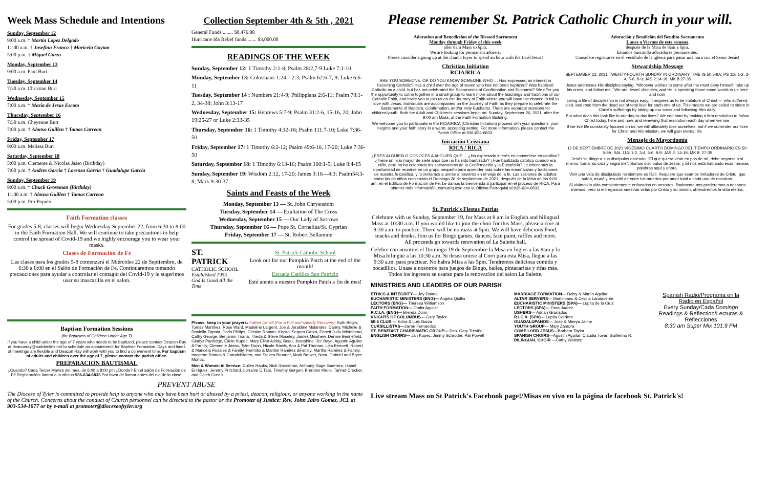Week Mass Schedule and Intentions
Sunday, September 12
9:00 a.m. † Martin Lopez Delgado
11:00 a.m. † Josefina Franco † Maricela Gaytan
5:00 p.m. † Miguel Garza
Monday, September 13
9:00 a.m. Paul Burt
Tuesday, September 14
7:30 a.m. Christian Burt
Wednesday, September 15
7:00 a.m. † Maria de Jesus Escoto
Thursday, September 16
7:30 a.m. Cheyenne Burt
7:00 p.m. † Alonso Guillen † Tomas Carreon
Friday, September 17
9:00 a.m. Melissa Burt
Saturday, September 18
5:00 p.m. Clemente & Nicolas Jasso (Birthday)
7:00 p.m. † Andres Garcia † Lorensa Garcia † Guadalupe Garcia
Sunday, September 19
9:00 a.m. † Chuck Grossman (Birthday)
11:00 a.m. † Alonso Guillen † Tomas Carreon
5:00 p.m. Pro-Populo
Faith Formation classes
For grades 5-8, classes will begin Wednesday September 22, from 6:30 to 8:00 in the Faith Formation Hall. We will continue to take precautions to help control the spread of Covid-19 and we highly encourage you to wear your masks.
Clases de Formación de Fe
Las clases para los grados 5-8 comenzará el Miércoles 22 de Septiembre, de 6:30 a 8:00 en el Salón de Formación de Fe. Continuaremos tomando precauciones para ayudar a controlar el contagio del Covid-19 y le sugerimos usar su mascarilla en el salon.
Baptism Formation Sessions
(for Baptisms of Children Under Age 7)
If you have a child under the age of 7 years who needs to be baptized, please contact Deacon Ray at deaconray@suddenlink.net to schedule an appointment for Baptism Formation. Days and times of meetings are flexible and Deacon Ray will work with you to find a convenient time. For baptism of adults and children over the age of 7, please contact the parish office.
PREPARACION BAUTISMAL
¿Cuando? Cada Tercer Martes del mes, de 6:00 a 8:00 pm ¿Donde? En el salón de Formación de Fé Registración: llamar a la oficina 936-634-6833 Por favor de llamar antes del dia de la clase.
Collection September 4th & 5th , 2021
General Funds ........ $8,476.00
Hurricane Ida Relief funds........ $3,000.00
READINGS OF THE WEEK
Sunday, September 12: 1 Timothy 2:1-8; Psalm 28:2,7-9 Luke 7:1-10
Monday, September 13: Colossians 1:24—2:3; Psalm 62:6-7, 9; Luke 6:6-11
Tuesday, September 14 : Numbers 21:4-9; Philippians 2:6-11; Psalm 78:1-2, 34-38; John 3:13-17
Wednesday, September 15: Hebrews 5:7-9; Psalm 31:2-6, 15-16, 20; John 19:25-27 or Luke 2:33-35
Thursday, September 16: 1 Timothy 4:12-16; Psalm 111:7-10; Luke 7:36-50
Friday, September 17: 1 Timothy 6:2-12; Psalm 49:6-10, 17-20; Luke 7:36-50
Saturday, September 18: 1 Timothy 6:13-16; Psalm 100:1-5; Luke 8:4-15
Sunday, September 19: Wisdom 2:12, 17-20; James 3:16—4:3; Psalm54:3-8, Mark 9:30-37
Saints and Feasts of the Week
Monday, September 13 — St. John Chrysostom
Tuesday, September 14 — Exaltation of The Cross
Wednesday, September 15 — Our Lady of Sorrows
Thursday, September 16 — Pope St. Cornelius/St. Cyprian
Friday, September 17 — St. Robert Bellamine
ST. PATRICK
CATHOLIC SCHOOL
Established 1955
God Is Good All the Time
St. Patrick Catholic School
Look out for our Pumpkin Patch at the end of the month!
Escuela Católica San Patricio
Esté atento a nuestro Pumpkin Patch a fin de mes!
Please, keep in your prayers: Father Denzil (For a Full and speedy Recovery) Ruth Begin, Tomas Martinez, Rose Ward, Madeline Largent, Joe & Jeraldine Molandes, Danny, Michelle & Daniella Zapata, Doris Philips, Cristian Roman, Krystal Segura Garza, Ennett Julio Whitehead, Cathy George, Benjamin Triana, Theda & Steve Moseley, James Minshew, Denise Bennefield, Gladys Partridge, Eddie Kupec, Mary Ellen Allday, Beau, Josephine "Jo" Boyd, Agustin Aguilar & Family, Clemente Jasso, Tyler Dunn, Nicole Rawls, Ann & Pat Thomas, Lisa Bennett, Robert & Maricela Rosales & Family, Hermilio & Maribel Ramirez &Family, Martha Ramirez & Family, Imogene Ramos & Grandchildren, and Steven Brunner, Mark Brewer, Nora, Gabriel and Bryce Muñoz.
Men & Women in Service: Cullen Hanks, Nick Grossman, Anthony Gage Guerrero, Isabel Enriquez, Jeremy Pritchard, Lorraine C Tate, Timothy Gergen, Brenden Klenk, Tanner Crocker, and Caleb Green.
Please remember St. Patrick Catholic Church in your will.
Adoration and Benediction of the Blessed Sacrament
Monday through Friday of this week
after 8am Mass to 6pm.
We are looking for permanent adorers.
Please consider signing up at the church foyer to spend an hour with the Lord Jesus!
Christian Initiation
RCIA/RICA
ARE YOU SOMEONE, OR DO YOU KNOW SOMEONE WHO … Has expressed an interest in becoming Catholic? Has a child over the age of seven who has not been baptized? Was baptized Catholic as a child, but has not celebrated the Sacraments of Confirmation and Eucharist? We offer you the opportunity to come together in a small group to learn more about the teachings and traditions of our Catholic Faith, and invite you to join us on the Journey of Faith where you will have the chance to fall in love with Jesus. Individuals are accompanied on the Journey of Faith as they prepare to celebrate the Sacraments of Baptism, Confirmation, and/or Holy Eucharist. There are separate sessions for children/youth. Both the Adult and Children's sessions begin on: Sunday, September 26, 2021, after the 9:00 am Mass, at the Faith Formation Building.
We welcome you to participate in the RCIA/RICA (Christian Initiation) process with your questions, your insights and your faith story in a warm, accepting setting. For more information, please contact the Parish Office at 936-634-6833.
Iniciación Cristiana
RICA / RICA
¿ERES ALGUIEN O CONOCES A ALGUIEN QUE ... ¿Ha expresado interés en convertirse en católico? ¿Tiene un niño mayor de siete años que no ha sido bautizado? ¿Fue bautizado católico cuando era niño, pero no ha celebrado los sacramentos de la Confirmación y la Eucaristía? Le ofrecemos la oportunidad de reunirse en un grupo pequeño para aprender más sobre las enseñanzas y tradiciones de nuestra fe católica, y lo invitamos a unirse a nosotros en el viaje de la fe. Las sesiones de adultos como las de niños comienzan el Domingo 26 de septiembre de 2021, después de la Misa de las 9:00 am, en el Edificio de Formación de Fe. Le damos la bienvenida a participar en el proceso de RICA. Para obtener más información, comuníquese con la Oficina Parroquial al 936-634-6833.
St. Patrick's Fiestas Patrias
Celebrate with us Sunday, September 19, for Mass at 8 am in English and bilingual Mass at 10:30 a.m. If you would like to join the choir for this Mass, please arrive at 9:30 a.m. to practice. There will be no mass at 5pm. We will have delicious Food, snacks and drinks. Join us for Bingo games, dances, face paint, raffles and more. All proceeds go towards renovation of La Salette hall.
Celebre con nosotros el Domingo 19 de Septiembre la Misa en Ingles a las 8am y la Misa bilingüe a las 10:30 a.m. Si desea unirse al Coro para esta Misa, llegue a las 9:30 a.m. para practicar. No habra Misa a las 5pm. Tendremos deliciosa comida y bocadillos. Unase a nosotros para juegos de Bingo, bailes, pintacaritas y rifas más. Todos los ingresos se usaran para la renovacion del salon La Salette.
Adoración y Bendición del Bendito Sacramento
Lunes a Viernes de esta semana
después de la Misa de 8am a 6pm.
Estamos buscando adoradores permanentes.
Considere registrarse en el vestíbulo de la iglesia para pasar una hora con el Señor Jesús!
Stewardship Message
SEPTEMBER 12, 2021 TWENTY-FOURTH SUNDAY IN ORDINARY TIME IS 50:5-9A; PS 116:1-2, 3-4, 5-6, 8-9; JAS 2:14-18; MK 8:27-35
Jesus addresses His disciples saying, "Whoever wishes to come after me must deny himself, take up his cross, and follow me." We are Jesus' disciples, and He is speaking those same words to us here and now.
Living a life of discipleship is not always easy. It requires us to be imitators of Christ — who suffered, died, and rose from the dead out of total love for each one of us. This means we are called to share in Christ's sufferings by taking up our cross and following Him daily.
But what does this look like in our day-to-day lives? We can start by making a firm resolution to follow Christ today, here and now, and renewing that resolution each day when we rise.
If we live life constantly focused on us, we will ultimately lose ourselves, but if we surrender our lives for Christ and His mission, we will gain eternal life.
Mensaje de Mayordomía
12 DE SEPTIEMBRE DE 2021 VIGÉSIMO CUARTO DOMINGO DEL TIEMPO ORDINARIO ES 50: 5-9A; SAL 116: 1-2, 3-4, 5-6, 8-9; JAS 2: 14-18; MK 8: 27-35
Jesús se dirige a sus discípulos diciendo: "El que quiera venir en pos de mí, debe negarse a sí mismo, tomar su cruz y seguirme". Somos discípulos de Jesús, y Él nos está hablando esas mismas palabras aquí y ahora.
Vivir una vida de discipulado no siempre es fácil. Requiere que seamos imitadores de Cristo, que sufrió, murió y resucitó de entre los muertos por amor total a cada uno de nosotros.
Si vivimos la vida constantemente enfocados en nosotros, finalmente nos perderemos a nosotros mismos, pero si entregamos nuestras vidas por Cristo y su misión, obtendremos la vida eterna.
MINISTRIES AND LEADERS OF OUR PARISH
ETHICS & INTEGRITY— Joy Danna
EUCHARISTIC MINISTERS (ENG)— Angela Quillin
LECTORS (ENG)— Theresa Williamson
FAITH FORMATION— Oralia Aguilar
R.C.I.A. (ENG)— Brenda Dunn
KNIGHTS OF COLUMBUS— Gary Taylor
60-5 CLUB — Edna & Luis Garza
CURSILLISTAS—Jaime Fernandez
ST. BENEDICT CHARISMATIC GROUP— Dcn. Gary Treviño
ENGLISH CHOIRS— Jan Kupec, Jimmy Schroder, Pat Powell
MARRIAGE FORMATION— Daisy & Martin Aguilar
ALTAR SERVERS— Martimiano & Cecilia Landaverde
EUCHARISTIC MINISTERS (SPA)— Lupita de la Cruz
LECTORS (SPA)— Dora Juarez
USHERS— Adrian Granados
R.I.C.A. (SPA)— Lupita Cordero
GUADALUPANOS— Jose & Mireya Jaime
YOUTH GROUP— Mary Zamora
COME LORD JESUS—Barbara Taylor
SPANISH CHOIRS—Agustin Aguilar, Claudia Tovar, Guillermo R.
BILINGUAL CHOIR —Cathy Wallace
Spanish Radio/Programa en la Radio en Español
Every Sunday/Cada Domingo Readings & Reflection/Lecturas & Reflecciones
8:30 am Super Mix 101.9 FM
PREVENT ABUSE
The Diocese of Tyler is committed to provide help to anyone who may have been hurt or abused by a priest, deacon, religious, or anyone working in the name of the Church. Concerns about the conduct of Church personnel can be directed to the pastor or the Promoter of Justice: Rev. John Jairo Gomez, JCL at 903-534-1077 or by e-mail at promoter@dioceseoftyler.org
Live stream Mass on St Patrick's Facebook page!/Misas en vivo en la página de facebook St. Patrick's!